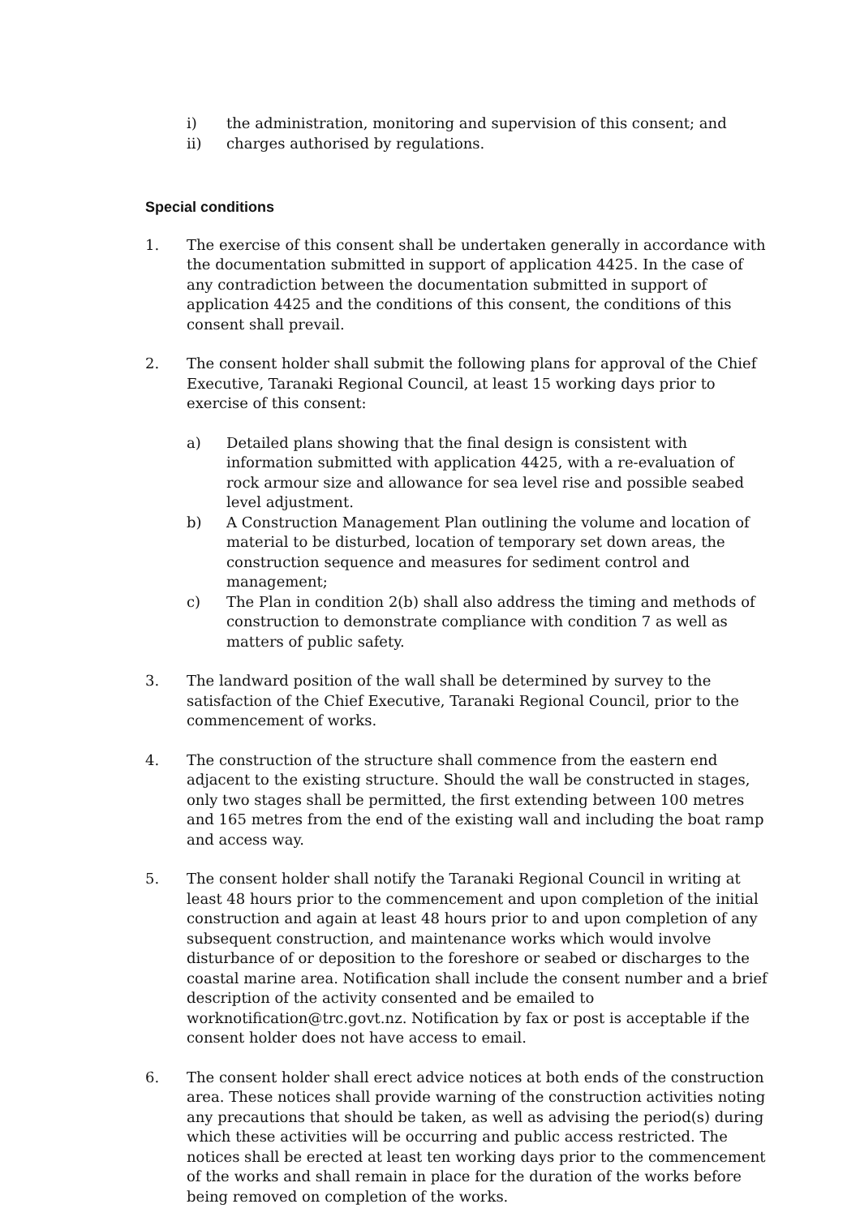i) the administration, monitoring and supervision of this consent; and
ii) charges authorised by regulations.
Special conditions
1. The exercise of this consent shall be undertaken generally in accordance with the documentation submitted in support of application 4425. In the case of any contradiction between the documentation submitted in support of application 4425 and the conditions of this consent, the conditions of this consent shall prevail.
2. The consent holder shall submit the following plans for approval of the Chief Executive, Taranaki Regional Council, at least 15 working days prior to exercise of this consent:
a) Detailed plans showing that the final design is consistent with information submitted with application 4425, with a re-evaluation of rock armour size and allowance for sea level rise and possible seabed level adjustment.
b) A Construction Management Plan outlining the volume and location of material to be disturbed, location of temporary set down areas, the construction sequence and measures for sediment control and management;
c) The Plan in condition 2(b) shall also address the timing and methods of construction to demonstrate compliance with condition 7 as well as matters of public safety.
3. The landward position of the wall shall be determined by survey to the satisfaction of the Chief Executive, Taranaki Regional Council, prior to the commencement of works.
4. The construction of the structure shall commence from the eastern end adjacent to the existing structure. Should the wall be constructed in stages, only two stages shall be permitted, the first extending between 100 metres and 165 metres from the end of the existing wall and including the boat ramp and access way.
5. The consent holder shall notify the Taranaki Regional Council in writing at least 48 hours prior to the commencement and upon completion of the initial construction and again at least 48 hours prior to and upon completion of any subsequent construction, and maintenance works which would involve disturbance of or deposition to the foreshore or seabed or discharges to the coastal marine area. Notification shall include the consent number and a brief description of the activity consented and be emailed to worknotification@trc.govt.nz. Notification by fax or post is acceptable if the consent holder does not have access to email.
6. The consent holder shall erect advice notices at both ends of the construction area. These notices shall provide warning of the construction activities noting any precautions that should be taken, as well as advising the period(s) during which these activities will be occurring and public access restricted. The notices shall be erected at least ten working days prior to the commencement of the works and shall remain in place for the duration of the works before being removed on completion of the works.